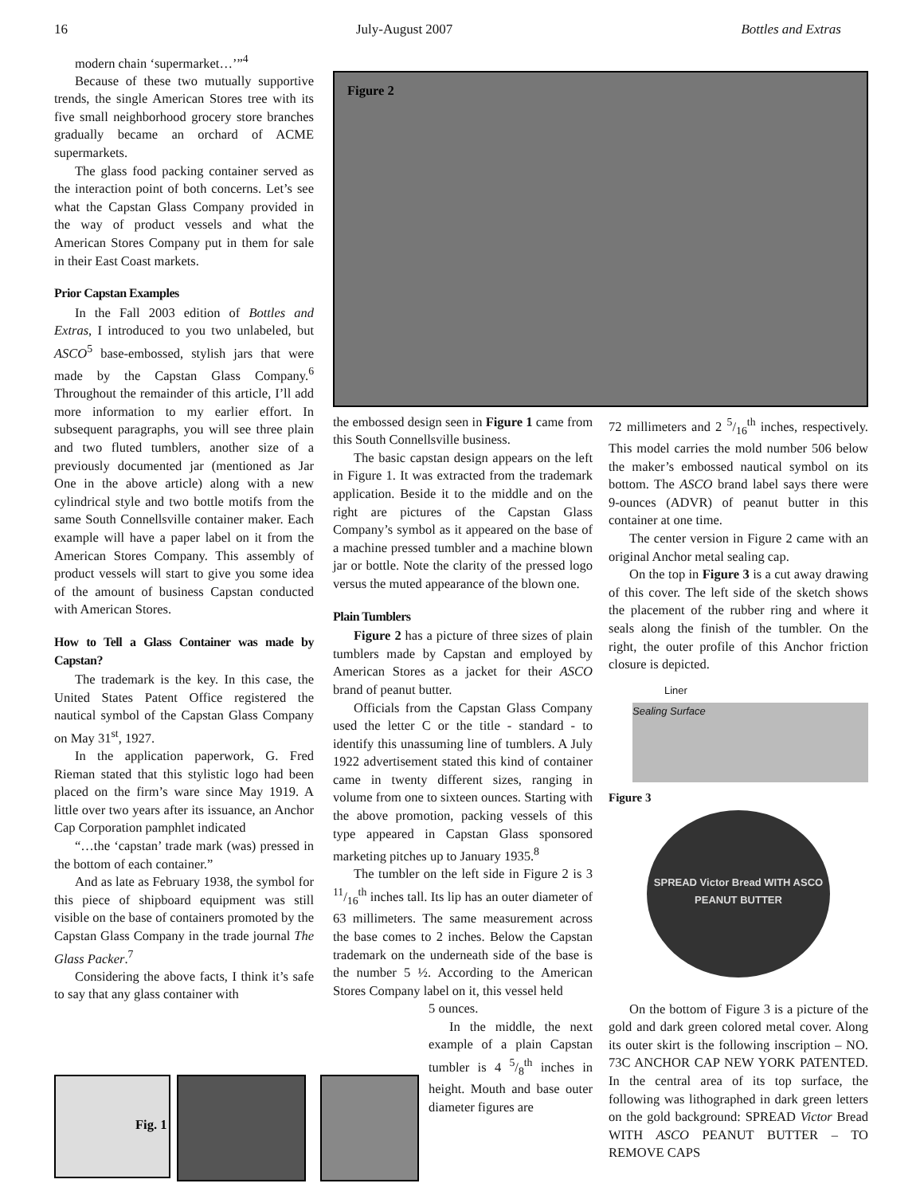16 July-August 2007 Bottles and Extras
modern chain ‘supermarket…’”<sup>4</sup>
Because of these two mutually supportive trends, the single American Stores tree with its five small neighborhood grocery store branches gradually became an orchard of ACME supermarkets.
The glass food packing container served as the interaction point of both concerns. Let’s see what the Capstan Glass Company provided in the way of product vessels and what the American Stores Company put in them for sale in their East Coast markets.
Prior Capstan Examples
In the Fall 2003 edition of Bottles and Extras, I introduced to you two unlabeled, but ASCO<sup>5</sup> base-embossed, stylish jars that were made by the Capstan Glass Company.<sup>6</sup> Throughout the remainder of this article, I’ll add more information to my earlier effort. In subsequent paragraphs, you will see three plain and two fluted tumblers, another size of a previously documented jar (mentioned as Jar One in the above article) along with a new cylindrical style and two bottle motifs from the same South Connellsville container maker. Each example will have a paper label on it from the American Stores Company. This assembly of product vessels will start to give you some idea of the amount of business Capstan conducted with American Stores.
How to Tell a Glass Container was made by Capstan?
The trademark is the key. In this case, the United States Patent Office registered the nautical symbol of the Capstan Glass Company on May 31<sup>st</sup>, 1927.
In the application paperwork, G. Fred Rieman stated that this stylistic logo had been placed on the firm’s ware since May 1919. A little over two years after its issuance, an Anchor Cap Corporation pamphlet indicated
“…the ‘capstan’ trade mark (was) pressed in the bottom of each container.”
And as late as February 1938, the symbol for this piece of shipboard equipment was still visible on the base of containers promoted by the Capstan Glass Company in the trade journal The Glass Packer.<sup>7</sup>
Considering the above facts, I think it’s safe to say that any glass container with
Figure 2
Fig. 1
the embossed design seen in Figure 1 came from this South Connellsville business.
The basic capstan design appears on the left in Figure 1. It was extracted from the trademark application. Beside it to the middle and on the right are pictures of the Capstan Glass Company’s symbol as it appeared on the base of a machine pressed tumbler and a machine blown jar or bottle. Note the clarity of the pressed logo versus the muted appearance of the blown one.
Plain Tumblers
Figure 2 has a picture of three sizes of plain tumblers made by Capstan and employed by American Stores as a jacket for their ASCO brand of peanut butter.
Officials from the Capstan Glass Company used the letter C or the title - standard - to identify this unassuming line of tumblers. A July 1922 advertisement stated this kind of container came in twenty different sizes, ranging in volume from one to sixteen ounces. Starting with the above promotion, packing vessels of this type appeared in Capstan Glass sponsored marketing pitches up to January 1935.<sup>8</sup>
The tumbler on the left side in Figure 2 is 3 11/16<sup>th</sup> inches tall. Its lip has an outer diameter of 63 millimeters. The same measurement across the base comes to 2 inches. Below the Capstan trademark on the underneath side of the base is the number 5 ½. According to the American Stores Company label on it, this vessel held
5 ounces.
In the middle, the next example of a plain Capstan tumbler is 4 5/8<sup>th</sup> inches in height. Mouth and base outer diameter figures are
72 millimeters and 2 5/16<sup>th</sup> inches, respectively. This model carries the mold number 506 below the maker’s embossed nautical symbol on its bottom. The ASCO brand label says there were 9-ounces (ADVR) of peanut butter in this container at one time.
The center version in Figure 2 came with an original Anchor metal sealing cap.
On the top in Figure 3 is a cut away drawing of this cover. The left side of the sketch shows the placement of the rubber ring and where it seals along the finish of the tumbler. On the right, the outer profile of this Anchor friction closure is depicted.
Liner
Sealing Surface
Figure 3
SPREAD Victor Bread WITH ASCO PEANUT BUTTER
On the bottom of Figure 3 is a picture of the gold and dark green colored metal cover. Along its outer skirt is the following inscription – NO. 73C ANCHOR CAP NEW YORK PATENTED. In the central area of its top surface, the following was lithographed in dark green letters on the gold background: SPREAD Victor Bread WITH ASCO PEANUT BUTTER – TO REMOVE CAPS